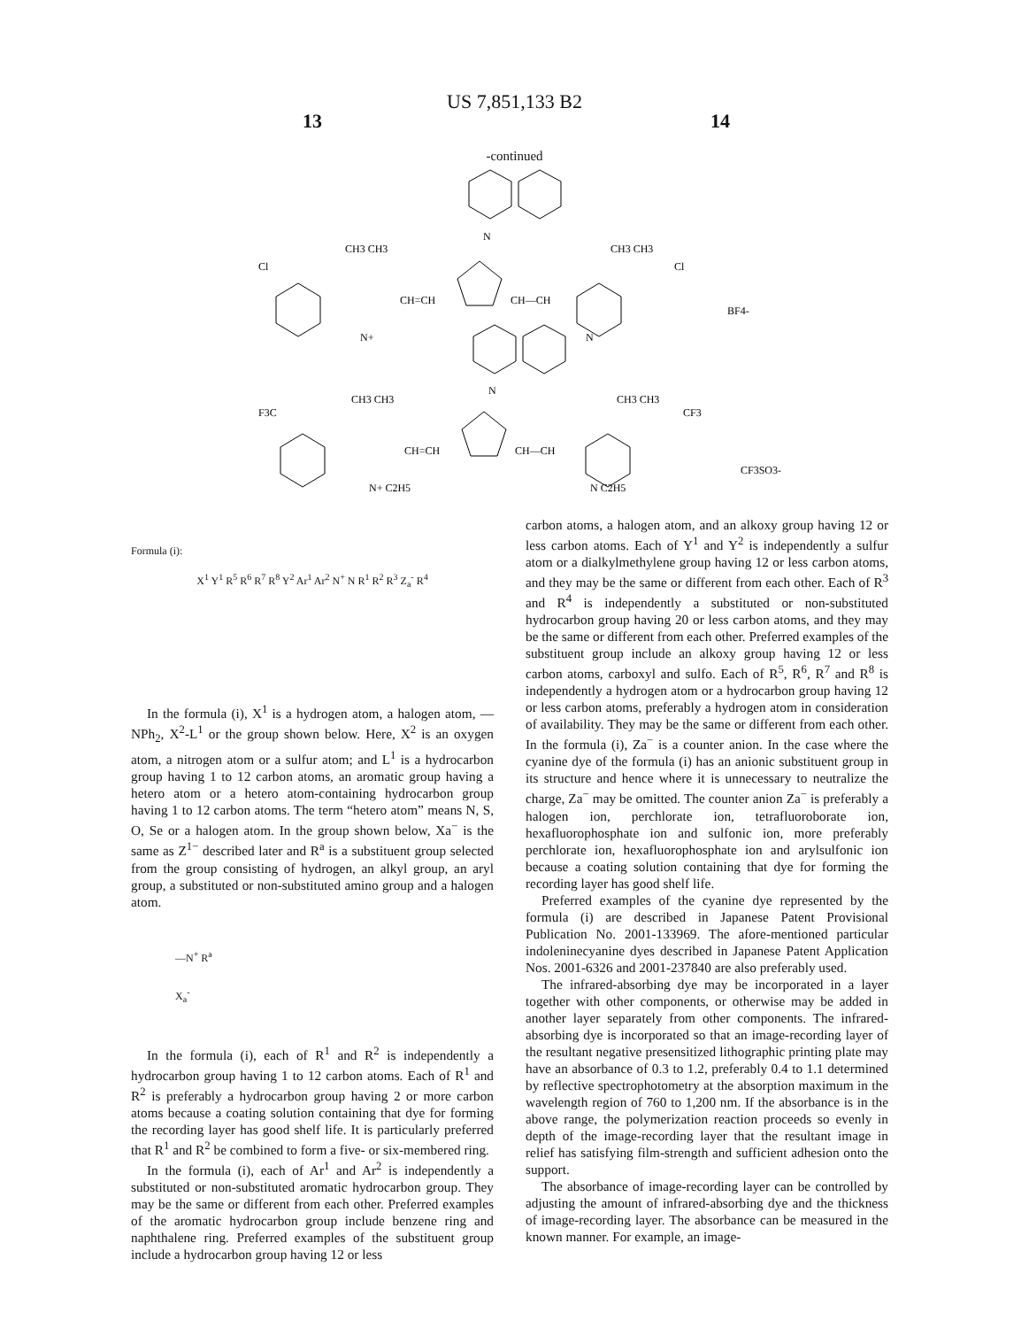US 7,851,133 B2
13 14
-continued
Cl
CH3 CH3
CH=CH
N+
N
CH—CH
CH3 CH3
N
Cl
BF4-
F3C
CH3 CH3
CH=CH
N+ C2H5
N
CH—CH
CH3 CH3
N C2H5
CF3
CF3SO3-
Formula (i):
X<sup>1</sup> Y<sup>1</sup> R<sup>5</sup> R<sup>6</sup> R<sup>7</sup> R<sup>8</sup> Y<sup>2</sup> Ar<sup>1</sup> Ar<sup>2</sup> N<sup>+</sup> N R<sup>1</sup> R<sup>2</sup> R<sup>3</sup> Z<sub>a</sub><sup>-</sup> R<sup>4</sup>
In the formula (i), X<sup>1</sup> is a hydrogen atom, a halogen atom, —NPh<sub>2</sub>, X<sup>2</sup>-L<sup>1</sup> or the group shown below. Here, X<sup>2</sup> is an oxygen atom, a nitrogen atom or a sulfur atom; and L<sup>1</sup> is a hydrocarbon group having 1 to 12 carbon atoms, an aromatic group having a hetero atom or a hetero atom-containing hydrocarbon group having 1 to 12 carbon atoms. The term “hetero atom” means N, S, O, Se or a halogen atom. In the group shown below, Xa<sup>−</sup> is the same as Z<sup>1−</sup> described later and R<sup>a</sup> is a substituent group selected from the group consisting of hydrogen, an alkyl group, an aryl group, a substituted or non-substituted amino group and a halogen atom.
—N<sup>+</sup> R<sup>a</sup>
X<sub>a</sub><sup>-</sup>
In the formula (i), each of R<sup>1</sup> and R<sup>2</sup> is independently a hydrocarbon group having 1 to 12 carbon atoms. Each of R<sup>1</sup> and R<sup>2</sup> is preferably a hydrocarbon group having 2 or more carbon atoms because a coating solution containing that dye for forming the recording layer has good shelf life. It is particularly preferred that R<sup>1</sup> and R<sup>2</sup> be combined to form a five- or six-membered ring.
In the formula (i), each of Ar<sup>1</sup> and Ar<sup>2</sup> is independently a substituted or non-substituted aromatic hydrocarbon group. They may be the same or different from each other. Preferred examples of the aromatic hydrocarbon group include benzene ring and naphthalene ring. Preferred examples of the substituent group include a hydrocarbon group having 12 or less
carbon atoms, a halogen atom, and an alkoxy group having 12 or less carbon atoms. Each of Y<sup>1</sup> and Y<sup>2</sup> is independently a sulfur atom or a dialkylmethylene group having 12 or less carbon atoms, and they may be the same or different from each other. Each of R<sup>3</sup> and R<sup>4</sup> is independently a substituted or non-substituted hydrocarbon group having 20 or less carbon atoms, and they may be the same or different from each other. Preferred examples of the substituent group include an alkoxy group having 12 or less carbon atoms, carboxyl and sulfo. Each of R<sup>5</sup>, R<sup>6</sup>, R<sup>7</sup> and R<sup>8</sup> is independently a hydrogen atom or a hydrocarbon group having 12 or less carbon atoms, preferably a hydrogen atom in consideration of availability. They may be the same or different from each other. In the formula (i), Za<sup>−</sup> is a counter anion. In the case where the cyanine dye of the formula (i) has an anionic substituent group in its structure and hence where it is unnecessary to neutralize the charge, Za<sup>−</sup> may be omitted. The counter anion Za<sup>−</sup> is preferably a halogen ion, perchlorate ion, tetrafluoroborate ion, hexafluorophosphate ion and sulfonic ion, more preferably perchlorate ion, hexafluorophosphate ion and arylsulfonic ion because a coating solution containing that dye for forming the recording layer has good shelf life.
Preferred examples of the cyanine dye represented by the formula (i) are described in Japanese Patent Provisional Publication No. 2001-133969. The afore-mentioned particular indoleninecyanine dyes described in Japanese Patent Application Nos. 2001-6326 and 2001-237840 are also preferably used.
The infrared-absorbing dye may be incorporated in a layer together with other components, or otherwise may be added in another layer separately from other components. The infrared-absorbing dye is incorporated so that an image-recording layer of the resultant negative presensitized lithographic printing plate may have an absorbance of 0.3 to 1.2, preferably 0.4 to 1.1 determined by reflective spectrophotometry at the absorption maximum in the wavelength region of 760 to 1,200 nm. If the absorbance is in the above range, the polymerization reaction proceeds so evenly in depth of the image-recording layer that the resultant image in relief has satisfying film-strength and sufficient adhesion onto the support.
The absorbance of image-recording layer can be controlled by adjusting the amount of infrared-absorbing dye and the thickness of image-recording layer. The absorbance can be measured in the known manner. For example, an image-